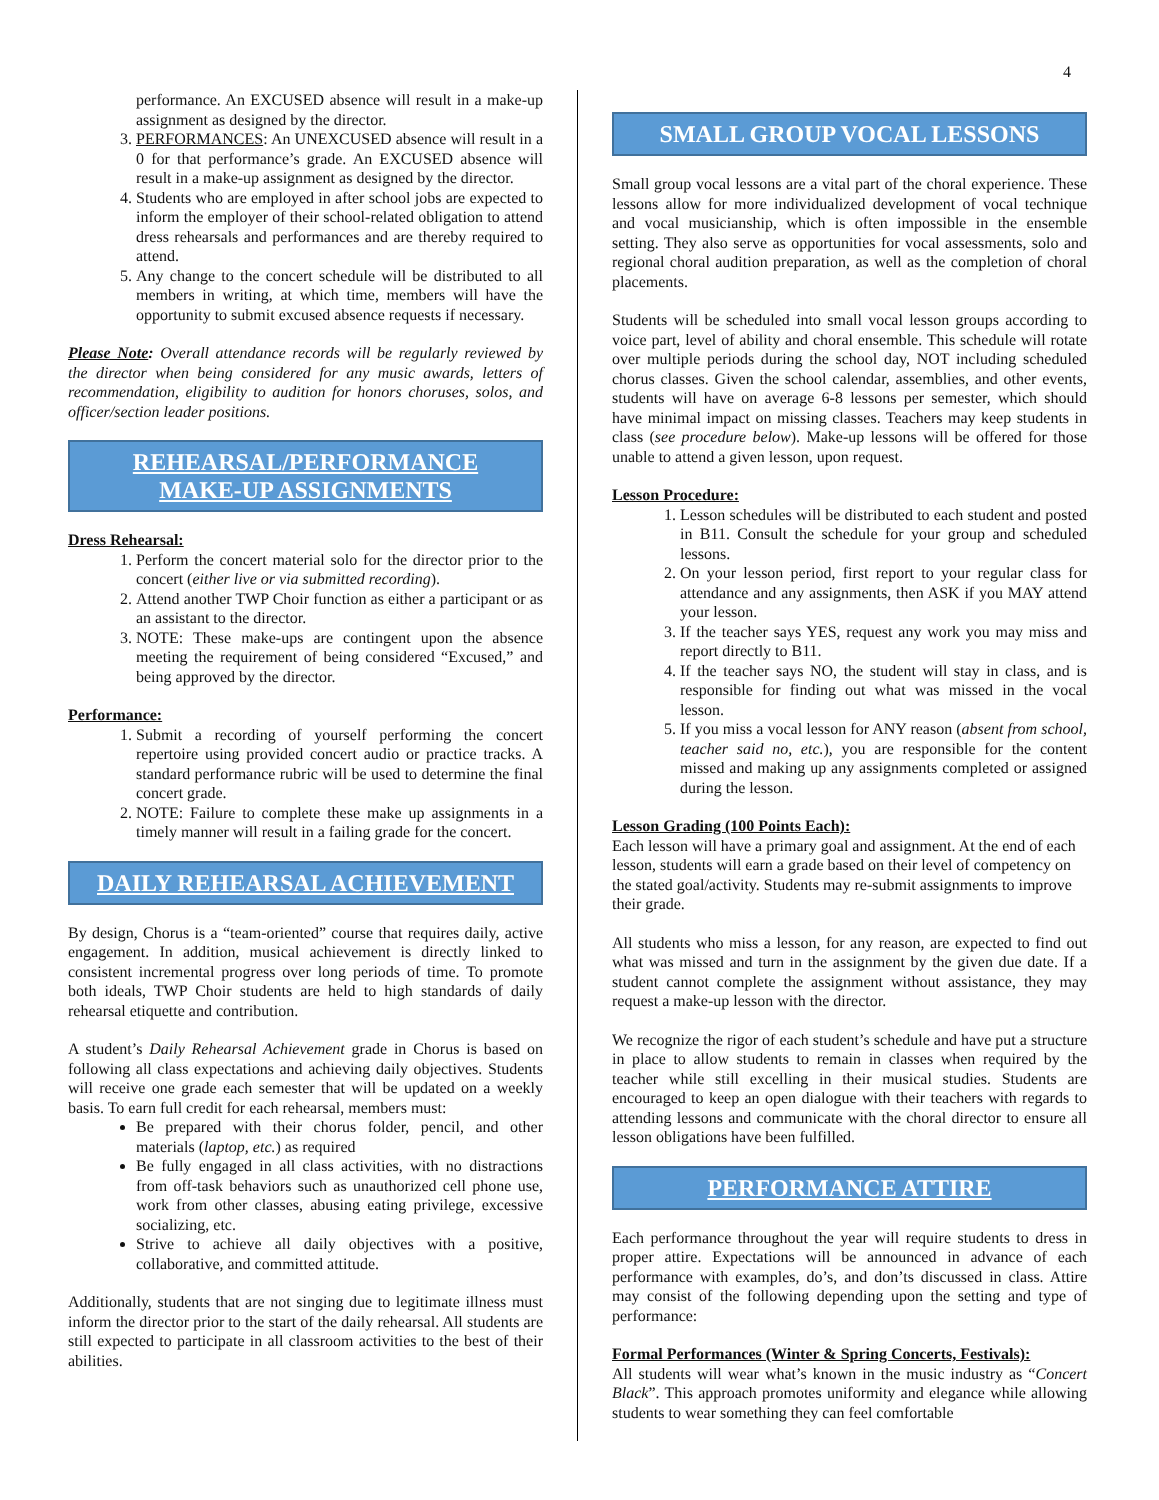4
performance. An EXCUSED absence will result in a make-up assignment as designed by the director.
3. PERFORMANCES: An UNEXCUSED absence will result in a 0 for that performance’s grade. An EXCUSED absence will result in a make-up assignment as designed by the director.
4. Students who are employed in after school jobs are expected to inform the employer of their school-related obligation to attend dress rehearsals and performances and are thereby required to attend.
5. Any change to the concert schedule will be distributed to all members in writing, at which time, members will have the opportunity to submit excused absence requests if necessary.
Please Note: Overall attendance records will be regularly reviewed by the director when being considered for any music awards, letters of recommendation, eligibility to audition for honors choruses, solos, and officer/section leader positions.
REHEARSAL/PERFORMANCE
MAKE-UP ASSIGNMENTS
Dress Rehearsal:
1. Perform the concert material solo for the director prior to the concert (either live or via submitted recording).
2. Attend another TWP Choir function as either a participant or as an assistant to the director.
3. NOTE: These make-ups are contingent upon the absence meeting the requirement of being considered “Excused,” and being approved by the director.
Performance:
1. Submit a recording of yourself performing the concert repertoire using provided concert audio or practice tracks. A standard performance rubric will be used to determine the final concert grade.
2. NOTE: Failure to complete these make up assignments in a timely manner will result in a failing grade for the concert.
DAILY REHEARSAL ACHIEVEMENT
By design, Chorus is a “team-oriented” course that requires daily, active engagement. In addition, musical achievement is directly linked to consistent incremental progress over long periods of time. To promote both ideals, TWP Choir students are held to high standards of daily rehearsal etiquette and contribution.
A student’s Daily Rehearsal Achievement grade in Chorus is based on following all class expectations and achieving daily objectives. Students will receive one grade each semester that will be updated on a weekly basis. To earn full credit for each rehearsal, members must:
Be prepared with their chorus folder, pencil, and other materials (laptop, etc.) as required
Be fully engaged in all class activities, with no distractions from off-task behaviors such as unauthorized cell phone use, work from other classes, abusing eating privilege, excessive socializing, etc.
Strive to achieve all daily objectives with a positive, collaborative, and committed attitude.
Additionally, students that are not singing due to legitimate illness must inform the director prior to the start of the daily rehearsal. All students are still expected to participate in all classroom activities to the best of their abilities.
SMALL GROUP VOCAL LESSONS
Small group vocal lessons are a vital part of the choral experience. These lessons allow for more individualized development of vocal technique and vocal musicianship, which is often impossible in the ensemble setting. They also serve as opportunities for vocal assessments, solo and regional choral audition preparation, as well as the completion of choral placements.
Students will be scheduled into small vocal lesson groups according to voice part, level of ability and choral ensemble. This schedule will rotate over multiple periods during the school day, NOT including scheduled chorus classes. Given the school calendar, assemblies, and other events, students will have on average 6-8 lessons per semester, which should have minimal impact on missing classes. Teachers may keep students in class (see procedure below). Make-up lessons will be offered for those unable to attend a given lesson, upon request.
Lesson Procedure:
1. Lesson schedules will be distributed to each student and posted in B11. Consult the schedule for your group and scheduled lessons.
2. On your lesson period, first report to your regular class for attendance and any assignments, then ASK if you MAY attend your lesson.
3. If the teacher says YES, request any work you may miss and report directly to B11.
4. If the teacher says NO, the student will stay in class, and is responsible for finding out what was missed in the vocal lesson.
5. If you miss a vocal lesson for ANY reason (absent from school, teacher said no, etc.), you are responsible for the content missed and making up any assignments completed or assigned during the lesson.
Lesson Grading (100 Points Each):
Each lesson will have a primary goal and assignment. At the end of each lesson, students will earn a grade based on their level of competency on the stated goal/activity. Students may re-submit assignments to improve their grade.
All students who miss a lesson, for any reason, are expected to find out what was missed and turn in the assignment by the given due date. If a student cannot complete the assignment without assistance, they may request a make-up lesson with the director.
We recognize the rigor of each student’s schedule and have put a structure in place to allow students to remain in classes when required by the teacher while still excelling in their musical studies. Students are encouraged to keep an open dialogue with their teachers with regards to attending lessons and communicate with the choral director to ensure all lesson obligations have been fulfilled.
PERFORMANCE ATTIRE
Each performance throughout the year will require students to dress in proper attire. Expectations will be announced in advance of each performance with examples, do’s, and don’ts discussed in class. Attire may consist of the following depending upon the setting and type of performance:
Formal Performances (Winter & Spring Concerts, Festivals):
All students will wear what’s known in the music industry as “Concert Black”. This approach promotes uniformity and elegance while allowing students to wear something they can feel comfortable